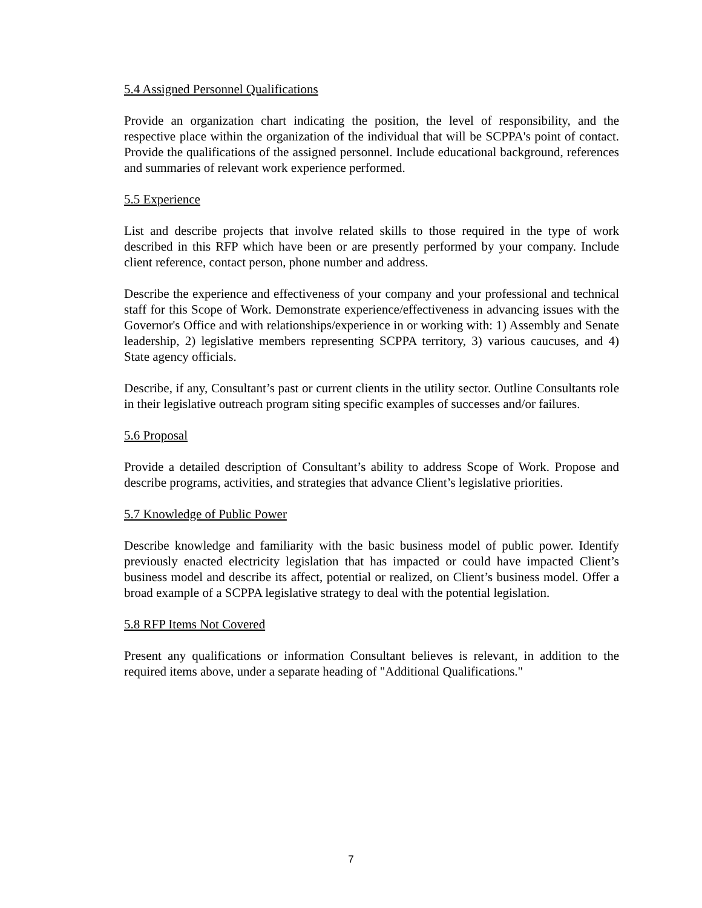5.4 Assigned Personnel Qualifications
Provide an organization chart indicating the position, the level of responsibility, and the respective place within the organization of the individual that will be SCPPA's point of contact. Provide the qualifications of the assigned personnel. Include educational background, references and summaries of relevant work experience performed.
5.5 Experience
List and describe projects that involve related skills to those required in the type of work described in this RFP which have been or are presently performed by your company. Include client reference, contact person, phone number and address.
Describe the experience and effectiveness of your company and your professional and technical staff for this Scope of Work. Demonstrate experience/effectiveness in advancing issues with the Governor's Office and with relationships/experience in or working with: 1) Assembly and Senate leadership, 2) legislative members representing SCPPA territory, 3) various caucuses, and 4) State agency officials.
Describe, if any, Consultant’s past or current clients in the utility sector. Outline Consultants role in their legislative outreach program siting specific examples of successes and/or failures.
5.6 Proposal
Provide a detailed description of Consultant’s ability to address Scope of Work. Propose and describe programs, activities, and strategies that advance Client’s legislative priorities.
5.7 Knowledge of Public Power
Describe knowledge and familiarity with the basic business model of public power. Identify previously enacted electricity legislation that has impacted or could have impacted Client’s business model and describe its affect, potential or realized, on Client’s business model. Offer a broad example of a SCPPA legislative strategy to deal with the potential legislation.
5.8 RFP Items Not Covered
Present any qualifications or information Consultant believes is relevant, in addition to the required items above, under a separate heading of "Additional Qualifications."
7